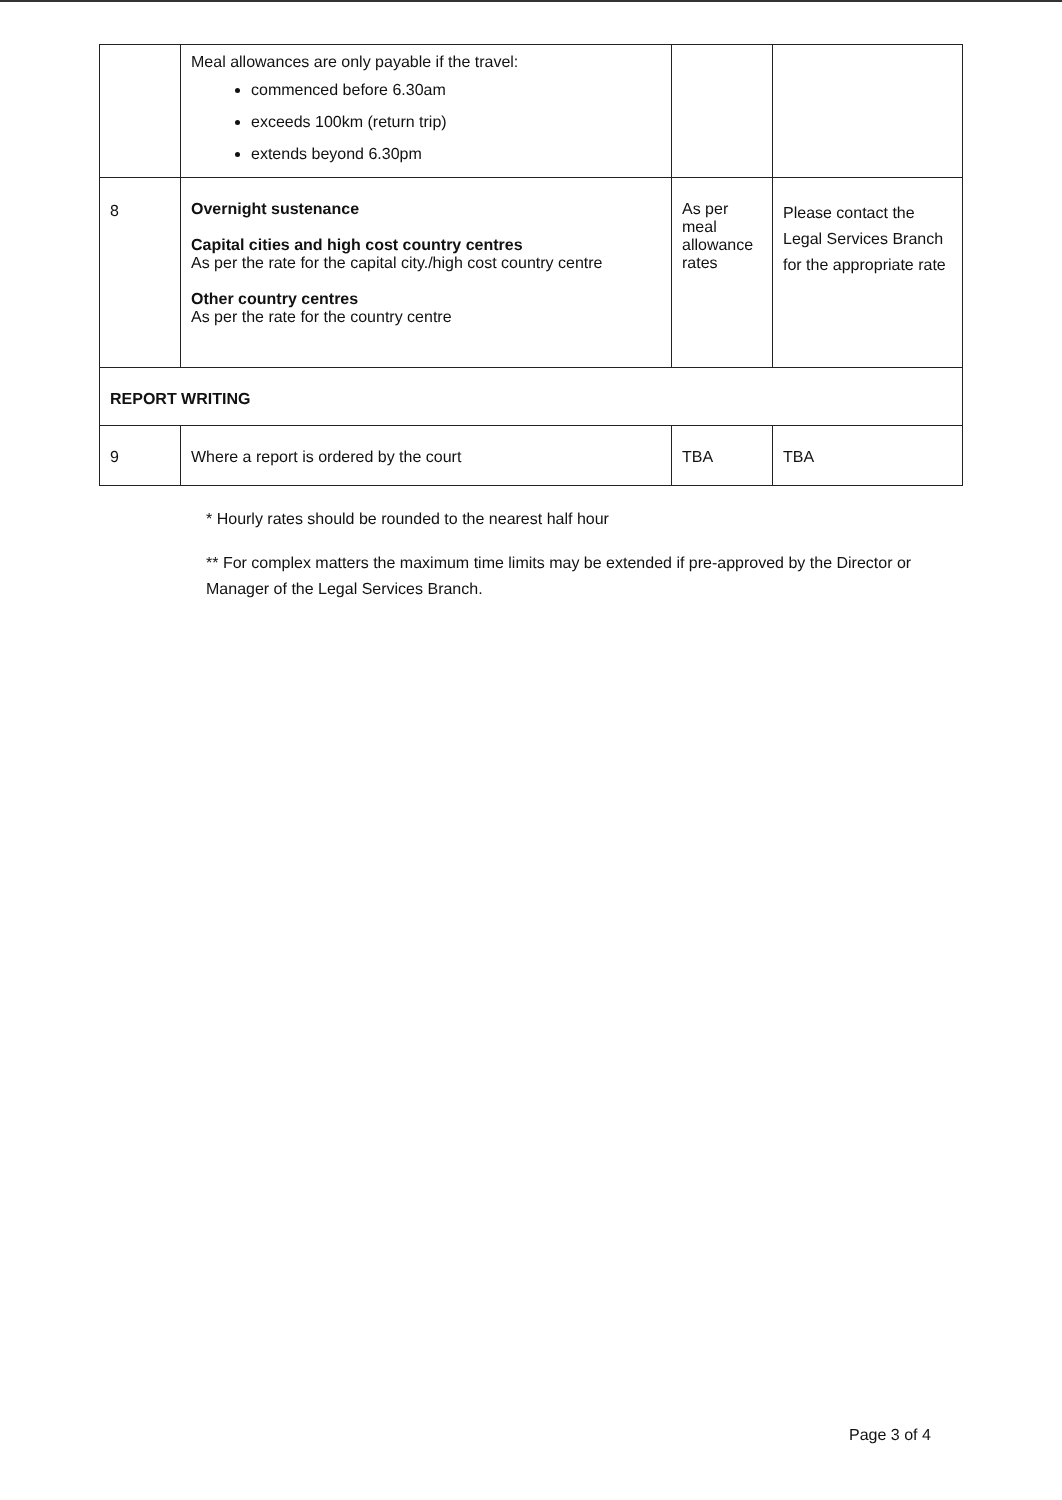| | Meal allowances are only payable if the travel: commenced before 6.30am exceeds 100km (return trip) extends beyond 6.30pm | | |
| 8 | Overnight sustenance Capital cities and high cost country centres As per the rate for the capital city./high cost country centre Other country centres As per the rate for the country centre | As per meal allowance rates | Please contact the Legal Services Branch for the appropriate rate |
| REPORT WRITING | | | |
| 9 | Where a report is ordered by the court | TBA | TBA |
* Hourly rates should be rounded to the nearest half hour
** For complex matters the maximum time limits may be extended if pre-approved by the Director or Manager of the Legal Services Branch.
Page 3 of 4